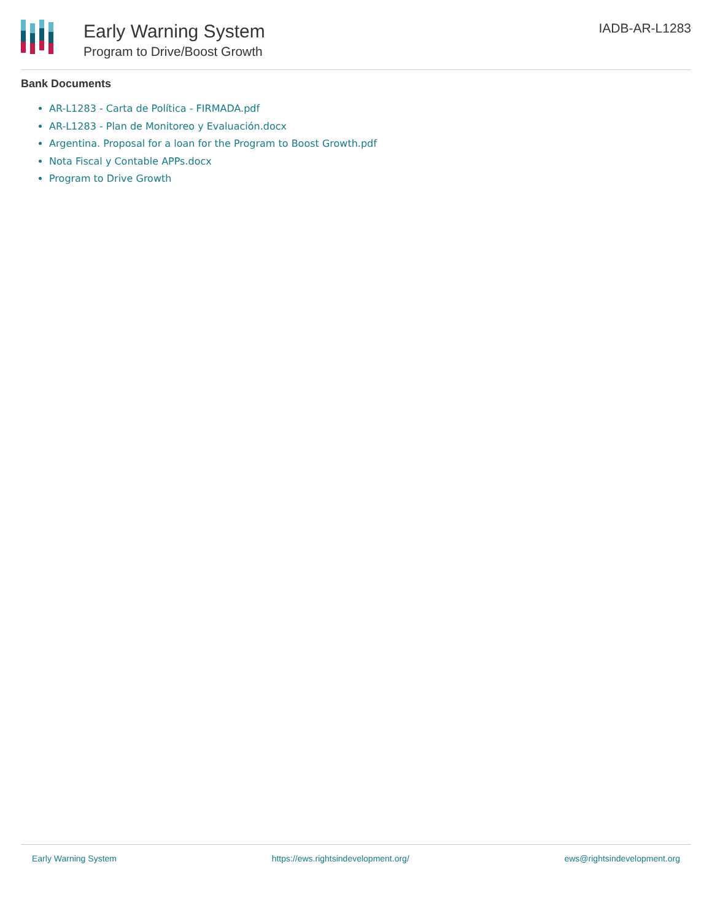Early Warning System
Program to Drive/Boost Growth
IADB-AR-L1283
Bank Documents
AR-L1283 - Carta de Política - FIRMADA.pdf
AR-L1283 - Plan de Monitoreo y Evaluación.docx
Argentina. Proposal for a loan for the Program to Boost Growth.pdf
Nota Fiscal y Contable APPs.docx
Program to Drive Growth
Early Warning System https://ews.rightsindevelopment.org/ ews@rightsindevelopment.org